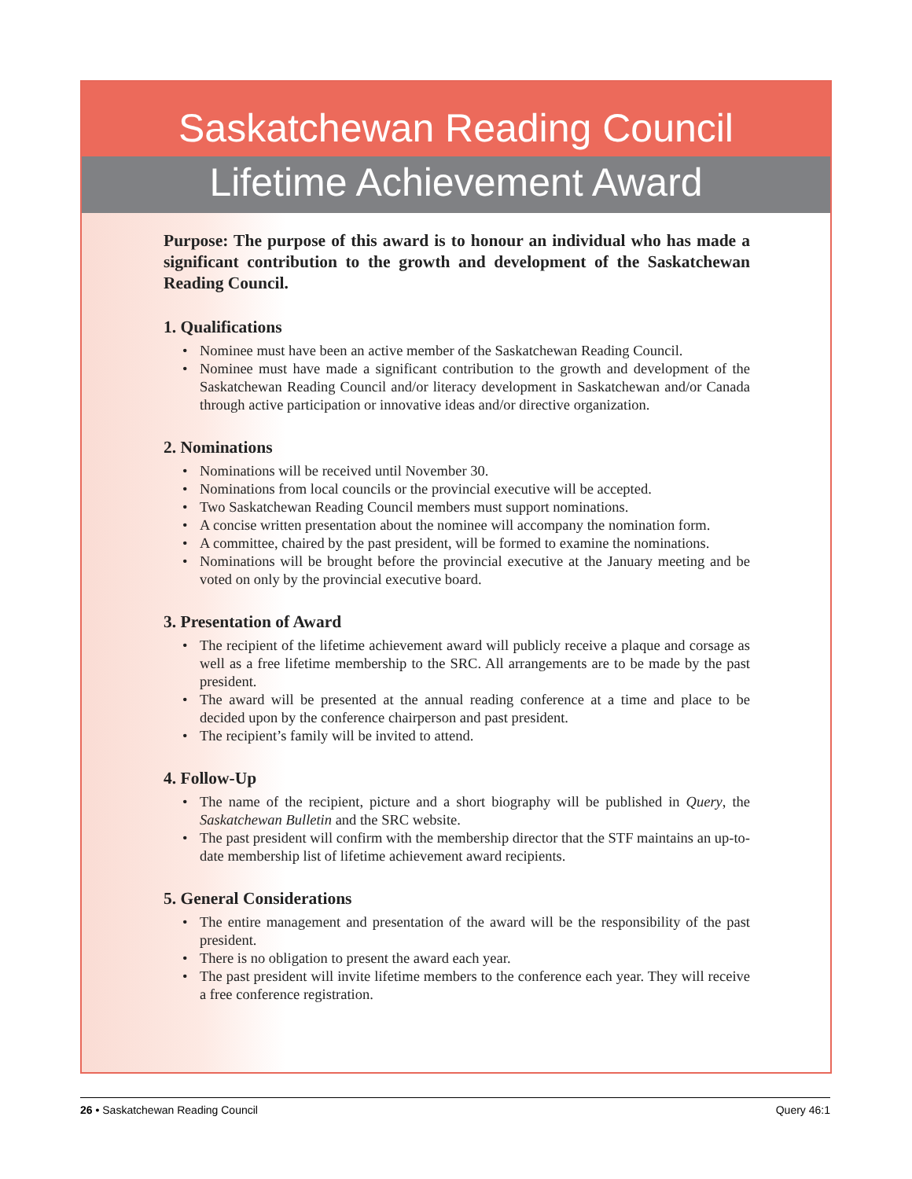Saskatchewan Reading Council
Lifetime Achievement Award
Purpose: The purpose of this award is to honour an individual who has made a significant contribution to the growth and development of the Saskatchewan Reading Council.
1. Qualifications
• Nominee must have been an active member of the Saskatchewan Reading Council.
• Nominee must have made a significant contribution to the growth and development of the Saskatchewan Reading Council and/or literacy development in Saskatchewan and/or Canada through active participation or innovative ideas and/or directive organization.
2. Nominations
• Nominations will be received until November 30.
• Nominations from local councils or the provincial executive will be accepted.
• Two Saskatchewan Reading Council members must support nominations.
• A concise written presentation about the nominee will accompany the nomination form.
• A committee, chaired by the past president, will be formed to examine the nominations.
• Nominations will be brought before the provincial executive at the January meeting and be voted on only by the provincial executive board.
3. Presentation of Award
• The recipient of the lifetime achievement award will publicly receive a plaque and corsage as well as a free lifetime membership to the SRC. All arrangements are to be made by the past president.
• The award will be presented at the annual reading conference at a time and place to be decided upon by the conference chairperson and past president.
• The recipient’s family will be invited to attend.
4. Follow-Up
• The name of the recipient, picture and a short biography will be published in Query, the Saskatchewan Bulletin and the SRC website.
• The past president will confirm with the membership director that the STF maintains an up-to-date membership list of lifetime achievement award recipients.
5. General Considerations
• The entire management and presentation of the award will be the responsibility of the past president.
• There is no obligation to present the award each year.
• The past president will invite lifetime members to the conference each year. They will receive a free conference registration.
26 • Saskatchewan Reading Council
Query 46:1